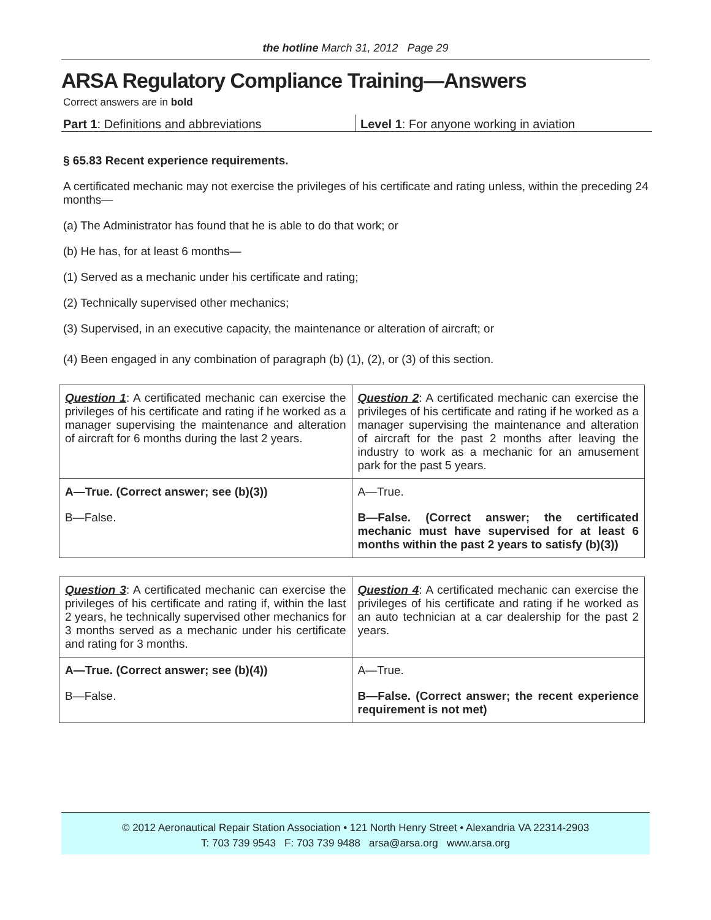the hotline March 31, 2012 Page 29
ARSA Regulatory Compliance Training—Answers
Correct answers are in bold
Part 1: Definitions and abbreviations
Level 1: For anyone working in aviation
§ 65.83 Recent experience requirements.
A certificated mechanic may not exercise the privileges of his certificate and rating unless, within the preceding 24 months—
(a) The Administrator has found that he is able to do that work; or
(b) He has, for at least 6 months—
(1) Served as a mechanic under his certificate and rating;
(2) Technically supervised other mechanics;
(3) Supervised, in an executive capacity, the maintenance or alteration of aircraft; or
(4) Been engaged in any combination of paragraph (b) (1), (2), or (3) of this section.
| Question 1 : A certificated mechanic can exercise the privileges of his certificate and rating if he worked as a manager supervising the maintenance and alteration of aircraft for 6 months during the last 2 years. | Question 2 : A certificated mechanic can exercise the privileges of his certificate and rating if he worked as a manager supervising the maintenance and alteration of aircraft for the past 2 months after leaving the industry to work as a mechanic for an amusement park for the past 5 years. |
| A—True. (Correct answer; see (b)(3)) B—False. | A—True. B—False. (Correct answer; the certificated mechanic must have supervised for at least 6 months within the past 2 years to satisfy (b)(3)) |
| Question 3 : A certificated mechanic can exercise the privileges of his certificate and rating if, within the last 2 years, he technically supervised other mechanics for 3 months served as a mechanic under his certificate and rating for 3 months. | Question 4 : A certificated mechanic can exercise the privileges of his certificate and rating if he worked as an auto technician at a car dealership for the past 2 years. |
| A—True. (Correct answer; see (b)(4)) B—False. | A—True. B—False. (Correct answer; the recent experience requirement is not met) |
© 2012 Aeronautical Repair Station Association • 121 North Henry Street • Alexandria VA 22314-2903
T: 703 739 9543 F: 703 739 9488 arsa@arsa.org www.arsa.org